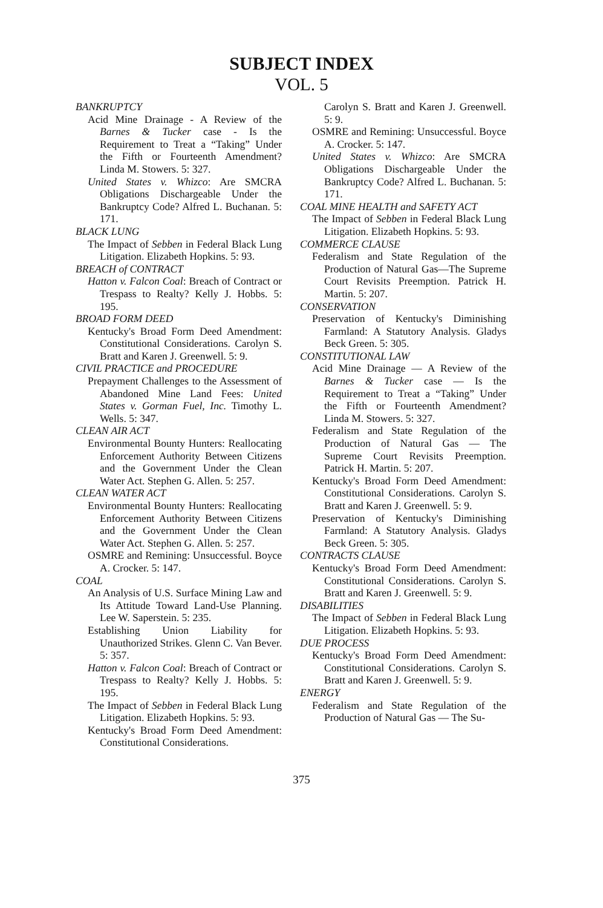SUBJECT INDEX
VOL. 5
BANKRUPTCY
Acid Mine Drainage - A Review of the Barnes & Tucker case - Is the Requirement to Treat a “Taking” Under the Fifth or Fourteenth Amendment? Linda M. Stowers. 5: 327.
United States v. Whizco: Are SMCRA Obligations Dischargeable Under the Bankruptcy Code? Alfred L. Buchanan. 5: 171.
BLACK LUNG
The Impact of Sebben in Federal Black Lung Litigation. Elizabeth Hopkins. 5: 93.
BREACH of CONTRACT
Hatton v. Falcon Coal: Breach of Contract or Trespass to Realty? Kelly J. Hobbs. 5: 195.
BROAD FORM DEED
Kentucky's Broad Form Deed Amendment: Constitutional Considerations. Carolyn S. Bratt and Karen J. Greenwell. 5: 9.
CIVIL PRACTICE and PROCEDURE
Prepayment Challenges to the Assessment of Abandoned Mine Land Fees: United States v. Gorman Fuel, Inc. Timothy L. Wells. 5: 347.
CLEAN AIR ACT
Environmental Bounty Hunters: Reallocating Enforcement Authority Between Citizens and the Government Under the Clean Water Act. Stephen G. Allen. 5: 257.
CLEAN WATER ACT
Environmental Bounty Hunters: Reallocating Enforcement Authority Between Citizens and the Government Under the Clean Water Act. Stephen G. Allen. 5: 257.
OSMRE and Remining: Unsuccessful. Boyce A. Crocker. 5: 147.
COAL
An Analysis of U.S. Surface Mining Law and Its Attitude Toward Land-Use Planning. Lee W. Saperstein. 5: 235.
Establishing Union Liability for Unauthorized Strikes. Glenn C. Van Bever. 5: 357.
Hatton v. Falcon Coal: Breach of Contract or Trespass to Realty? Kelly J. Hobbs. 5: 195.
The Impact of Sebben in Federal Black Lung Litigation. Elizabeth Hopkins. 5: 93.
Kentucky's Broad Form Deed Amendment: Constitutional Considerations.
Carolyn S. Bratt and Karen J. Greenwell. 5: 9.
OSMRE and Remining: Unsuccessful. Boyce A. Crocker. 5: 147.
United States v. Whizco: Are SMCRA Obligations Dischargeable Under the Bankruptcy Code? Alfred L. Buchanan. 5: 171.
COAL MINE HEALTH and SAFETY ACT
The Impact of Sebben in Federal Black Lung Litigation. Elizabeth Hopkins. 5: 93.
COMMERCE CLAUSE
Federalism and State Regulation of the Production of Natural Gas—The Supreme Court Revisits Preemption. Patrick H. Martin. 5: 207.
CONSERVATION
Preservation of Kentucky's Diminishing Farmland: A Statutory Analysis. Gladys Beck Green. 5: 305.
CONSTITUTIONAL LAW
Acid Mine Drainage — A Review of the Barnes & Tucker case — Is the Requirement to Treat a “Taking” Under the Fifth or Fourteenth Amendment? Linda M. Stowers. 5: 327.
Federalism and State Regulation of the Production of Natural Gas — The Supreme Court Revisits Preemption. Patrick H. Martin. 5: 207.
Kentucky's Broad Form Deed Amendment: Constitutional Considerations. Carolyn S. Bratt and Karen J. Greenwell. 5: 9.
Preservation of Kentucky's Diminishing Farmland: A Statutory Analysis. Gladys Beck Green. 5: 305.
CONTRACTS CLAUSE
Kentucky's Broad Form Deed Amendment: Constitutional Considerations. Carolyn S. Bratt and Karen J. Greenwell. 5: 9.
DISABILITIES
The Impact of Sebben in Federal Black Lung Litigation. Elizabeth Hopkins. 5: 93.
DUE PROCESS
Kentucky's Broad Form Deed Amendment: Constitutional Considerations. Carolyn S. Bratt and Karen J. Greenwell. 5: 9.
ENERGY
Federalism and State Regulation of the Production of Natural Gas — The Su-
375